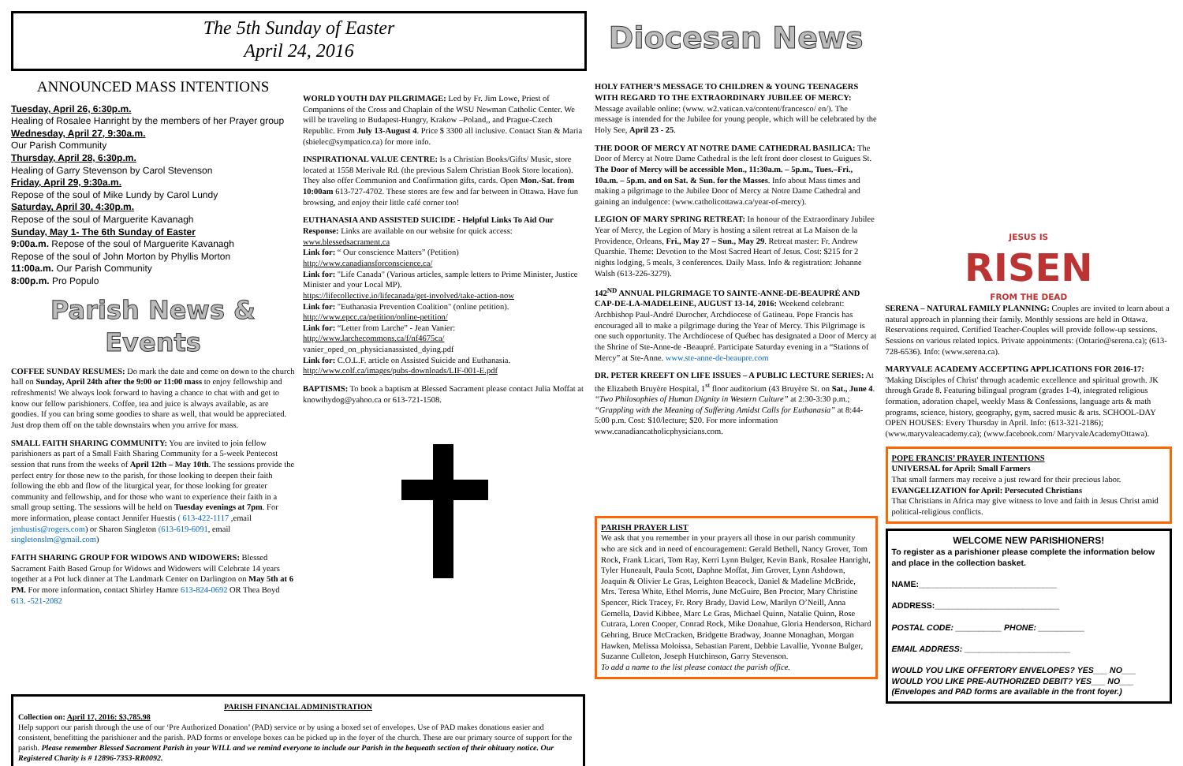The 5th Sunday of Easter
April 24, 2016
ANNOUNCED MASS INTENTIONS
Tuesday, April 26, 6:30p.m.
Healing of Rosalee Hanright by the members of her Prayer group
Wednesday, April 27, 9:30a.m.
Our Parish Community
Thursday, April 28, 6:30p.m.
Healing of Garry Stevenson by Carol Stevenson
Friday, April 29, 9:30a.m.
Repose of the soul of Mike Lundy by Carol Lundy
Saturday, April 30, 4:30p.m.
Repose of the soul of Marguerite Kavanagh
Sunday, May 1- The 6th Sunday of Easter
9:00a.m. Repose of the soul of Marguerite Kavanagh
Repose of the soul of John Morton by Phyllis Morton
11:00a.m. Our Parish Community
8:00p.m. Pro Populo
Parish News & Events
COFFEE SUNDAY RESUMES: Do mark the date and come on down to the church hall on Sunday, April 24th after the 9:00 or 11:00 mass to enjoy fellowship and refreshments! We always look forward to having a chance to chat with and get to know our fellow parishioners. Coffee, tea and juice is always available, as are goodies. If you can bring some goodies to share as well, that would be appreciated. Just drop them off on the table downstairs when you arrive for mass.
SMALL FAITH SHARING COMMUNITY: You are invited to join fellow parishioners as part of a Small Faith Sharing Community for a 5-week Pentecost session that runs from the weeks of April 12th – May 10th. The sessions provide the perfect entry for those new to the parish, for those looking to deepen their faith following the ebb and flow of the liturgical year, for those looking for greater community and fellowship, and for those who want to experience their faith in a small group setting. The sessions will be held on Tuesday evenings at 7pm. For more information, please contact Jennifer Huestis ( 613-422-1117 ,email jenhustis@rogers.com) or Sharon Singleton (613-619-6091, email singletonslm@gmail.com)
FAITH SHARING GROUP FOR WIDOWS AND WIDOWERS: Blessed Sacrament Faith Based Group for Widows and Widowers will Celebrate 14 years together at a Pot luck dinner at The Landmark Center on Darlington on May 5th at 6 PM. For more information, contact Shirley Hamre 613-824-0692 OR Thea Boyd 613. -521-2082
WORLD YOUTH DAY PILGRIMAGE: Led by Fr. Jim Lowe, Priest of Companions of the Cross and Chaplain of the WSU Newman Catholic Center. We will be traveling to Budapest-Hungry, Krakow –Poland,, and Prague-Czech Republic. From July 13-August 4. Price $ 3300 all inclusive. Contact Stan & Maria (sbielec@sympatico.ca) for more info.
INSPIRATIONAL VALUE CENTRE: Is a Christian Books/Gifts/ Music, store located at 1558 Merivale Rd. (the previous Salem Christian Book Store location). They also offer Communion and Confirmation gifts, cards. Open Mon.-Sat. from 10:00am 613-727-4702. These stores are few and far between in Ottawa. Have fun browsing, and enjoy their little café corner too!
EUTHANASIA AND ASSISTED SUICIDE - Helpful Links To Aid Our Response: Links are available on our website for quick access: www.blessedsacrament.ca
Link for: “ Our conscience Matters” (Petition)
http://www.canadiansforconscience.ca/
Link for: "Life Canada" (Various articles, sample letters to Prime Minister, Justice Minister and your Local MP).
https://lifecollective.io/lifecanada/get-involved/take-action-now
Link for: "Euthanasia Prevention Coalition" (online petition).
http://www.epcc.ca/petition/online-petition/
Link for: “Letter from Larche” - Jean Vanier:
http://www.larchecommons.ca/f/nf4675ca/
vanier_oped_on_physicianassisted_dying.pdf
Link for: C.O.L.F. article on Assisted Suicide and Euthanasia.
http://www.colf.ca/images/pubs-downloads/LIF-001-E.pdf
BAPTISMS: To book a baptism at Blessed Sacrament please contact Julia Moffat at knowthydog@yahoo.ca or 613-721-1508.
Diocesan News
HOLY FATHER’S MESSAGE TO CHILDREN & YOUNG TEENAGERS WITH REGARD TO THE EXTRAORDINARY JUBILEE OF MERCY: Message available online: (www. w2.vatican.va/content/francesco/ en/). The message is intended for the Jubilee for young people, which will be celebrated by the Holy See, April 23 - 25.
THE DOOR OF MERCY AT NOTRE DAME CATHEDRAL BASILICA: The Door of Mercy at Notre Dame Cathedral is the left front door closest to Guigues St. The Door of Mercy will be accessible Mon., 11:30a.m. – 5p.m., Tues.–Fri., 10a.m. – 5p.m. and on Sat. & Sun. for the Masses. Info about Mass times and making a pilgrimage to the Jubilee Door of Mercy at Notre Dame Cathedral and gaining an indulgence: (www.catholicottawa.ca/year-of-mercy).
LEGION OF MARY SPRING RETREAT: In honour of the Extraordinary Jubilee Year of Mercy, the Legion of Mary is hosting a silent retreat at La Maison de la Providence, Orleans, Fri., May 27 – Sun., May 29. Retreat master: Fr. Andrew Quarshie. Theme: Devotion to the Most Sacred Heart of Jesus. Cost: $215 for 2 nights lodging, 5 meals, 3 conferences. Daily Mass. Info & registration: Johanne Walsh (613-226-3279).
142<sup>ND</sup> ANNUAL PILGRIMAGE TO SAINTE-ANNE-DE-BEAUPRÉ AND CAP-DE-LA-MADELEINE, AUGUST 13-14, 2016: Weekend celebrant: Archbishop Paul-André Durocher, Archdiocese of Gatineau. Pope Francis has encouraged all to make a pilgrimage during the Year of Mercy. This Pilgrimage is one such opportunity. The Archdiocese of Québec has designated a Door of Mercy at the Shrine of Ste-Anne-de -Beaupré. Participate Saturday evening in a “Stations of Mercy” at Ste-Anne. www.ste-anne-de-beaupre.com
DR. PETER KREEFT ON LIFE ISSUES – A PUBLIC LECTURE SERIES: At the Elizabeth Bruyère Hospital, 1<sup>st</sup> floor auditorium (43 Bruyère St. on Sat., June 4. “Two Philosophies of Human Dignity in Western Culture” at 2:30-3:30 p.m.; “Grappling with the Meaning of Suffering Amidst Calls for Euthanasia” at 8:44-5:00 p.m. Cost: $10/lecture; $20. For more information www.canadiancatholicphysicians.com.
PARISH PRAYER LIST
We ask that you remember in your prayers all those in our parish community who are sick and in need of encouragement: Gerald Bethell, Nancy Grover, Tom Rock, Frank Licari, Tom Ray, Kerri Lynn Bulger, Kevin Bank, Rosalee Hanright, Tyler Huneault, Paula Scott, Daphne Moffat, Jim Grover, Lynn Ashdown, Joaquin & Olivier Le Gras, Leighton Beacock, Daniel & Madeline McBride, Mrs. Teresa White, Ethel Morris, June McGuire, Ben Proctor, Mary Christine Spencer, Rick Tracey, Fr. Rory Brady, David Low, Marilyn O’Neill, Anna Gemella, David Kibbee, Marc Le Gras, Michael Quinn, Natalie Quinn, Rose Cutrara, Loren Cooper, Conrad Rock, Mike Donahue, Gloria Henderson, Richard Gehring, Bruce McCracken, Bridgette Bradway, Joanne Monaghan, Morgan Hawken, Melissa Moloissa, Sebastian Parent, Debbie Lavallie, Yvonne Bulger, Suzanne Culleton, Joseph Hutchinson, Garry Stevenson.
To add a name to the list please contact the parish office.
JESUS IS
RISEN
FROM THE DEAD
SERENA – NATURAL FAMILY PLANNING: Couples are invited to learn about a natural approach in planning their family. Monthly sessions are held in Ottawa. Reservations required. Certified Teacher-Couples will provide follow-up sessions. Sessions on various related topics. Private appointments: (Ontario@serena.ca); (613-728-6536). Info: (www.serena.ca).
MARYVALE ACADEMY ACCEPTING APPLICATIONS FOR 2016-17: 'Making Disciples of Christ' through academic excellence and spiritual growth. JK through Grade 8. Featuring bilingual program (grades 1-4), integrated religious formation, adoration chapel, weekly Mass & Confessions, language arts & math programs, science, history, geography, gym, sacred music & arts. SCHOOL-DAY OPEN HOUSES: Every Thursday in April. Info: (613-321-2186); (www.maryvaleacademy.ca); (www.facebook.com/ MaryvaleAcademyOttawa).
POPE FRANCIS’ PRAYER INTENTIONS
UNIVERSAL for April: Small Farmers
That small farmers may receive a just reward for their precious labor.
EVANGELIZATION for April: Persecuted Christians
That Christians in Africa may give witness to love and faith in Jesus Christ amid political-religious conflicts.
WELCOME NEW PARISHIONERS!
To register as a parishioner please complete the information below and place in the collection basket.
NAME:______________________________
ADDRESS:___________________________
POSTAL CODE: __________ PHONE: __________
EMAIL ADDRESS: _______________________
WOULD YOU LIKE OFFERTORY ENVELOPES? YES___ NO___
WOULD YOU LIKE PRE-AUTHORIZED DEBIT? YES___ NO___
(Envelopes and PAD forms are available in the front foyer.)
PARISH FINANCIAL ADMINISTRATION
Collection on: April 17, 2016: $3,785.98
Help support our parish through the use of our ‘Pre Authorized Donation’ (PAD) service or by using a boxed set of envelopes. Use of PAD makes donations easier and consistent, benefitting the parishioner and the parish. PAD forms or envelope boxes can be picked up in the foyer of the church. These are our primary source of support for the parish. Please remember Blessed Sacrament Parish in your WILL and we remind everyone to include our Parish in the bequeath section of their obituary notice. Our Registered Charity is # 12896-7353-RR0092.